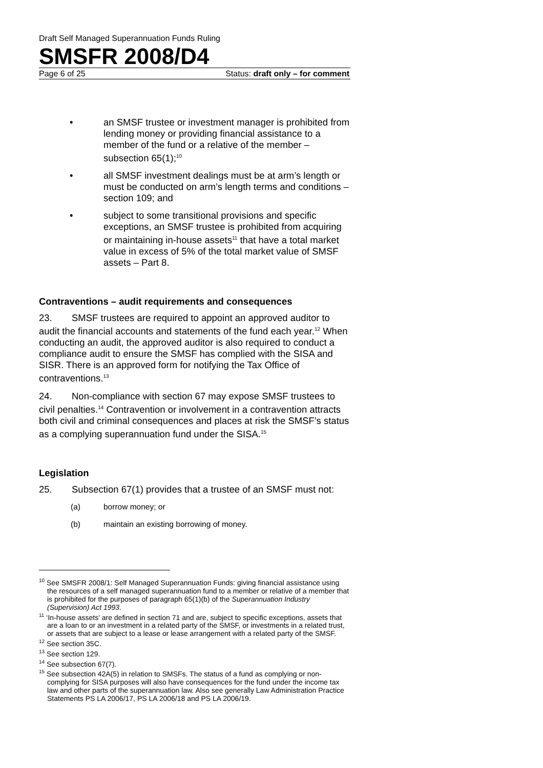Draft Self Managed Superannuation Funds Ruling
SMSFR 2008/D4
Page 6 of 25 Status: draft only – for comment
• an SMSF trustee or investment manager is prohibited from lending money or providing financial assistance to a member of the fund or a relative of the member – subsection 65(1);<sup>10</sup>
• all SMSF investment dealings must be at arm’s length or must be conducted on arm’s length terms and conditions – section 109; and
• subject to some transitional provisions and specific exceptions, an SMSF trustee is prohibited from acquiring or maintaining in-house assets<sup>11</sup> that have a total market value in excess of 5% of the total market value of SMSF assets – Part 8.
Contraventions – audit requirements and consequences
23. SMSF trustees are required to appoint an approved auditor to audit the financial accounts and statements of the fund each year.<sup>12</sup> When conducting an audit, the approved auditor is also required to conduct a compliance audit to ensure the SMSF has complied with the SISA and SISR. There is an approved form for notifying the Tax Office of contraventions.<sup>13</sup>
24. Non-compliance with section 67 may expose SMSF trustees to civil penalties.<sup>14</sup> Contravention or involvement in a contravention attracts both civil and criminal consequences and places at risk the SMSF’s status as a complying superannuation fund under the SISA.<sup>15</sup>
Legislation
25. Subsection 67(1) provides that a trustee of an SMSF must not:
(a) borrow money; or
(b) maintain an existing borrowing of money.
<sup>10</sup> See SMSFR 2008/1: Self Managed Superannuation Funds: giving financial assistance using the resources of a self managed superannuation fund to a member or relative of a member that is prohibited for the purposes of paragraph 65(1)(b) of the Superannuation Industry (Supervision) Act 1993.
<sup>11</sup> ‘In-house assets’ are defined in section 71 and are, subject to specific exceptions, assets that are a loan to or an investment in a related party of the SMSF, or investments in a related trust, or assets that are subject to a lease or lease arrangement with a related party of the SMSF.
<sup>12</sup> See section 35C.
<sup>13</sup> See section 129.
<sup>14</sup> See subsection 67(7).
<sup>15</sup> See subsection 42A(5) in relation to SMSFs. The status of a fund as complying or non-complying for SISA purposes will also have consequences for the fund under the income tax law and other parts of the superannuation law. Also see generally Law Administration Practice Statements PS LA 2006/17, PS LA 2006/18 and PS LA 2006/19.